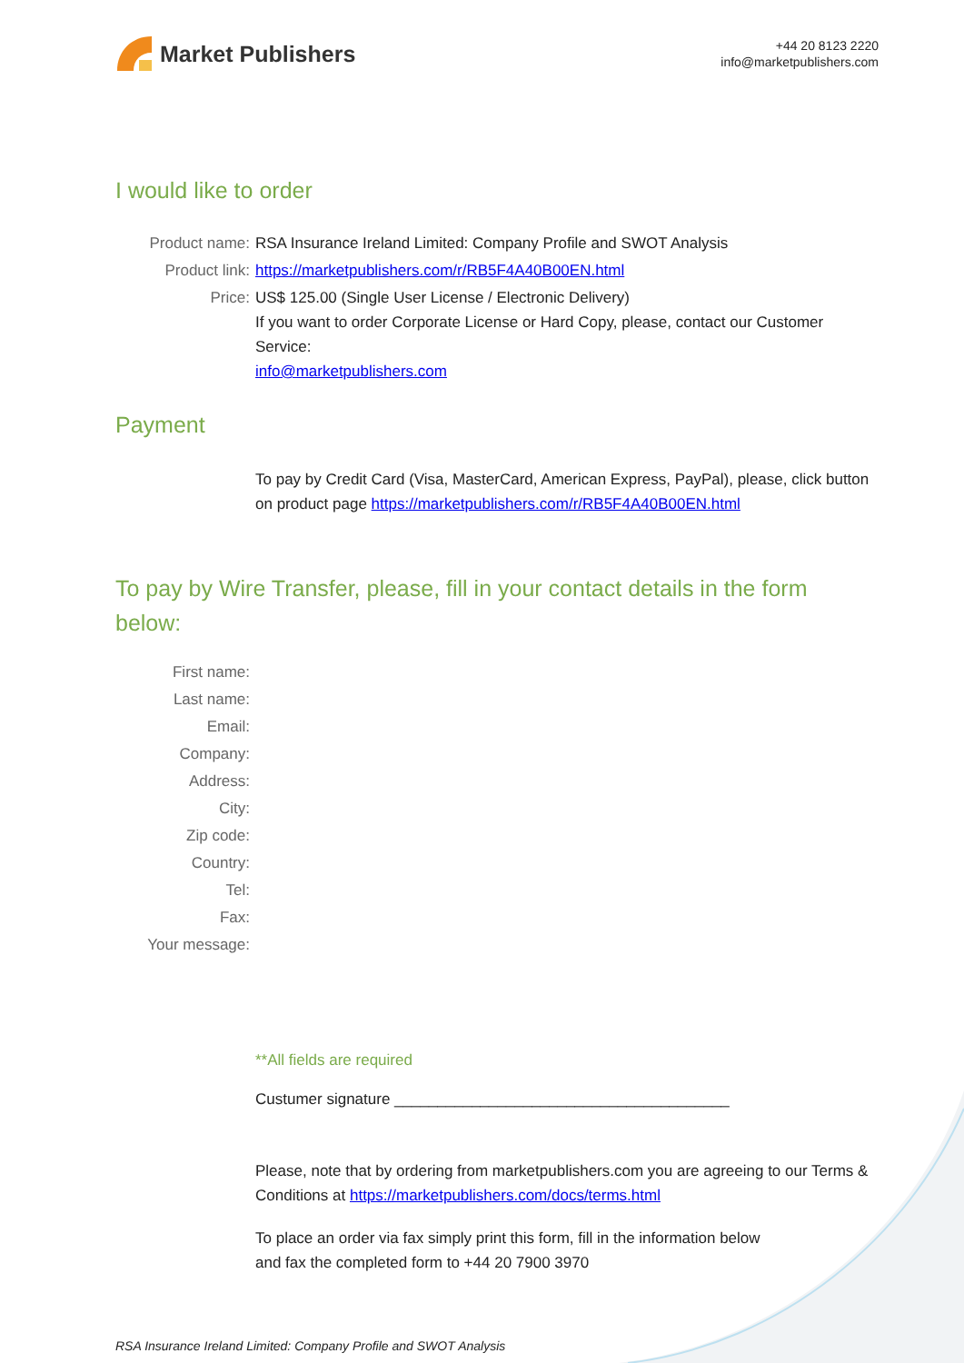Market Publishers
+44 20 8123 2220
info@marketpublishers.com
I would like to order
Product name: RSA Insurance Ireland Limited: Company Profile and SWOT Analysis
Product link: https://marketpublishers.com/r/RB5F4A40B00EN.html
Price: US$ 125.00 (Single User License / Electronic Delivery)
If you want to order Corporate License or Hard Copy, please, contact our Customer Service:
info@marketpublishers.com
Payment
To pay by Credit Card (Visa, MasterCard, American Express, PayPal), please, click button on product page https://marketpublishers.com/r/RB5F4A40B00EN.html
To pay by Wire Transfer, please, fill in your contact details in the form below:
First name:
Last name:
Email:
Company:
Address:
City:
Zip code:
Country:
Tel:
Fax:
Your message:
**All fields are required
Custumer signature _______________________________________
Please, note that by ordering from marketpublishers.com you are agreeing to our Terms & Conditions at https://marketpublishers.com/docs/terms.html
To place an order via fax simply print this form, fill in the information below
and fax the completed form to +44 20 7900 3970
RSA Insurance Ireland Limited: Company Profile and SWOT Analysis